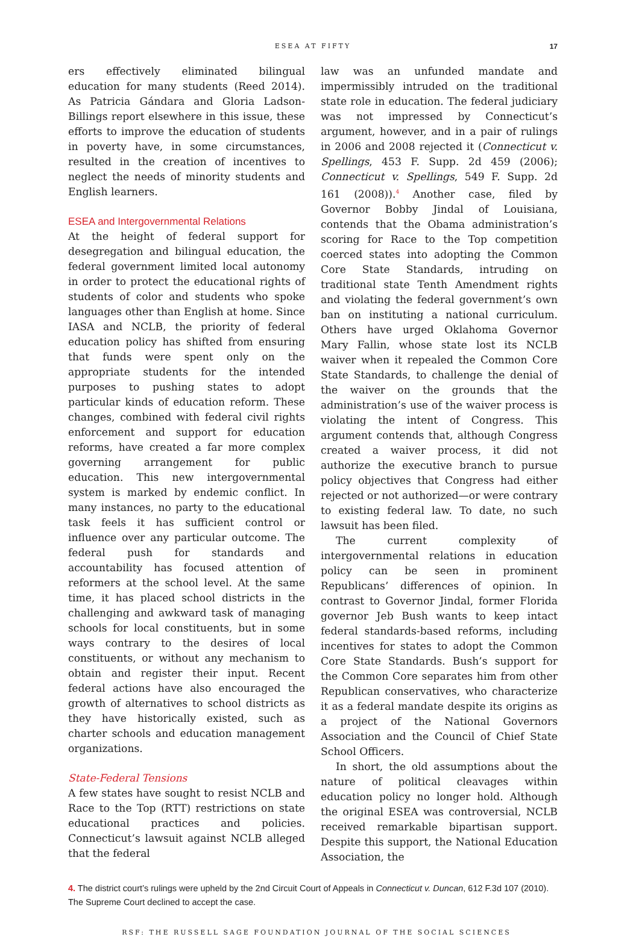ESEA AT FIFTY
17
ers effectively eliminated bilingual education for many students (Reed 2014). As Patricia Gándara and Gloria Ladson-Billings report elsewhere in this issue, these efforts to improve the education of students in poverty have, in some circumstances, resulted in the creation of incentives to neglect the needs of minority students and English learners.
ESEA and Intergovernmental Relations
At the height of federal support for desegregation and bilingual education, the federal government limited local autonomy in order to protect the educational rights of students of color and students who spoke languages other than English at home. Since IASA and NCLB, the priority of federal education policy has shifted from ensuring that funds were spent only on the appropriate students for the intended purposes to pushing states to adopt particular kinds of education reform. These changes, combined with federal civil rights enforcement and support for education reforms, have created a far more complex governing arrangement for public education. This new intergovernmental system is marked by endemic conflict. In many instances, no party to the educational task feels it has sufficient control or influence over any particular outcome. The federal push for standards and accountability has focused attention of reformers at the school level. At the same time, it has placed school districts in the challenging and awkward task of managing schools for local constituents, but in some ways contrary to the desires of local constituents, or without any mechanism to obtain and register their input. Recent federal actions have also encouraged the growth of alternatives to school districts as they have historically existed, such as charter schools and education management organizations.
State-Federal Tensions
A few states have sought to resist NCLB and Race to the Top (RTT) restrictions on state educational practices and policies. Connecticut’s lawsuit against NCLB alleged that the federal
law was an unfunded mandate and impermissibly intruded on the traditional state role in education. The federal judiciary was not impressed by Connecticut’s argument, however, and in a pair of rulings in 2006 and 2008 rejected it (Connecticut v. Spellings, 453 F. Supp. 2d 459 (2006); Connecticut v. Spellings, 549 F. Supp. 2d 161 (2008)).<sup>4</sup> Another case, filed by Governor Bobby Jindal of Louisiana, contends that the Obama administration’s scoring for Race to the Top competition coerced states into adopting the Common Core State Standards, intruding on traditional state Tenth Amendment rights and violating the federal government’s own ban on instituting a national curriculum. Others have urged Oklahoma Governor Mary Fallin, whose state lost its NCLB waiver when it repealed the Common Core State Standards, to challenge the denial of the waiver on the grounds that the administration’s use of the waiver process is violating the intent of Congress. This argument contends that, although Congress created a waiver process, it did not authorize the executive branch to pursue policy objectives that Congress had either rejected or not authorized—or were contrary to existing federal law. To date, no such lawsuit has been filed.
The current complexity of intergovernmental relations in education policy can be seen in prominent Republicans’ differences of opinion. In contrast to Governor Jindal, former Florida governor Jeb Bush wants to keep intact federal standards-based reforms, including incentives for states to adopt the Common Core State Standards. Bush’s support for the Common Core separates him from other Republican conservatives, who characterize it as a federal mandate despite its origins as a project of the National Governors Association and the Council of Chief State School Officers.
In short, the old assumptions about the nature of political cleavages within education policy no longer hold. Although the original ESEA was controversial, NCLB received remarkable bipartisan support. Despite this support, the National Education Association, the
4. The district court’s rulings were upheld by the 2nd Circuit Court of Appeals in Connecticut v. Duncan, 612 F.3d 107 (2010). The Supreme Court declined to accept the case.
RSF: THE RUSSELL SAGE FOUNDATION JOURNAL OF THE SOCIAL SCIENCES